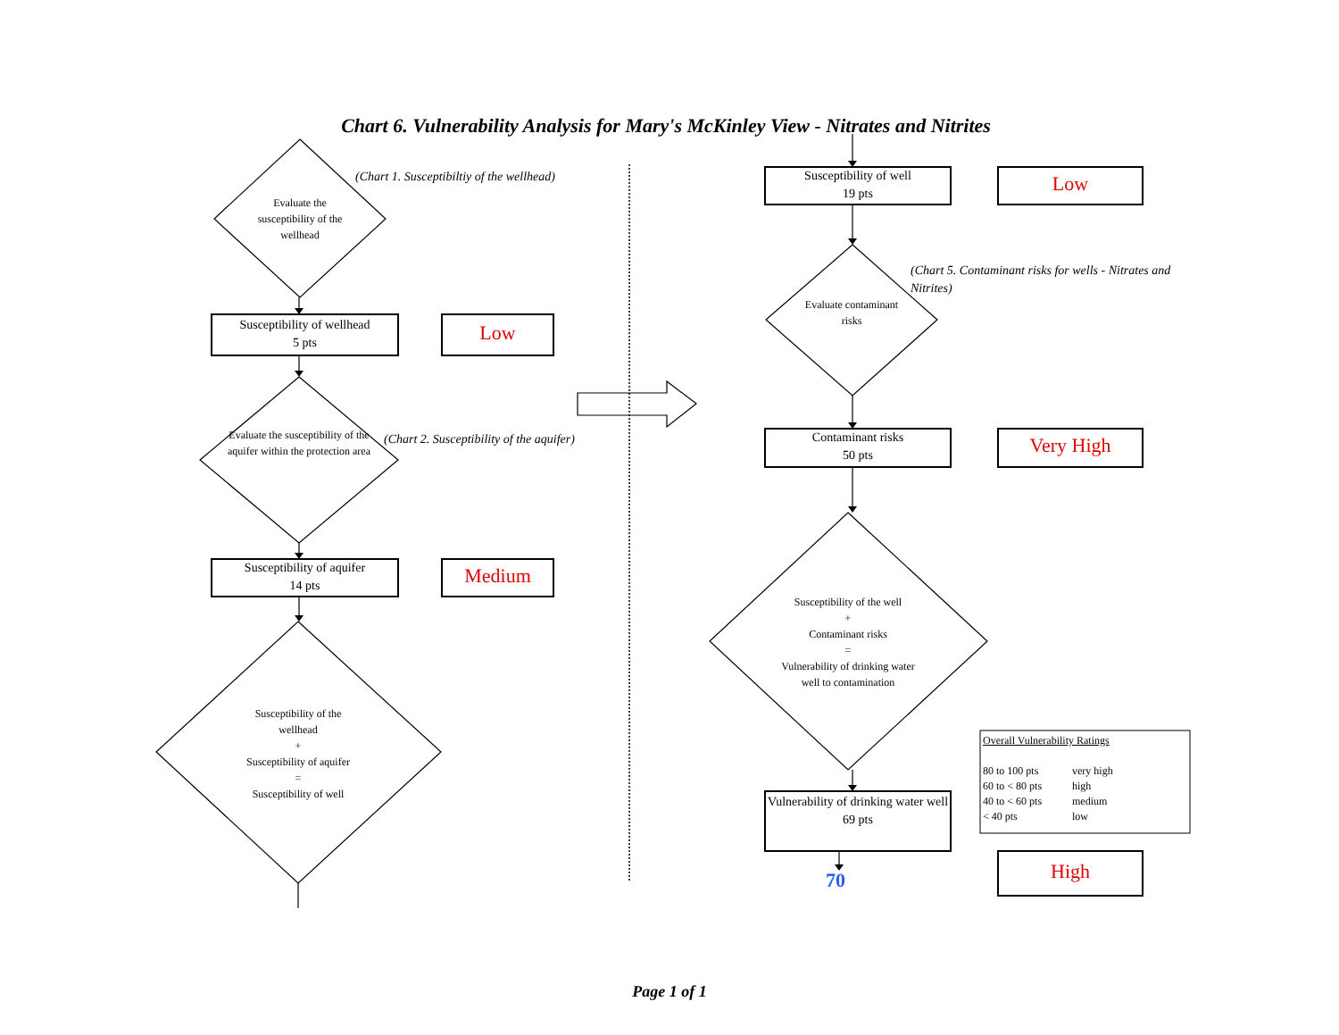Chart 6. Vulnerability Analysis for Mary's McKinley View - Nitrates and Nitrites
Evaluate the susceptibility of the wellhead
(Chart 1. Susceptibiltiy of the wellhead)
Susceptibility of wellhead
5 pts
Low
Evaluate the susceptibility of the aquifer within the protection area
(Chart 2. Susceptibility of the aquifer)
Susceptibility of aquifer
14 pts
Medium
Susceptibility of the wellhead
+
Susceptibility of aquifer
=
Susceptibility of well
Susceptibility of well
19 pts
Low
Evaluate contaminant risks
(Chart 5. Contaminant risks for wells - Nitrates and Nitrites)
Contaminant risks
50 pts
Very High
Susceptibility of the well
+
Contaminant risks
=
Vulnerability of drinking water well to contamination
Overall Vulnerability Ratings
80 to 100 pts very high
60 to < 80 pts high
40 to < 60 pts medium
< 40 pts low
Vulnerability of drinking water well
69 pts
70
High
Page 1 of 1